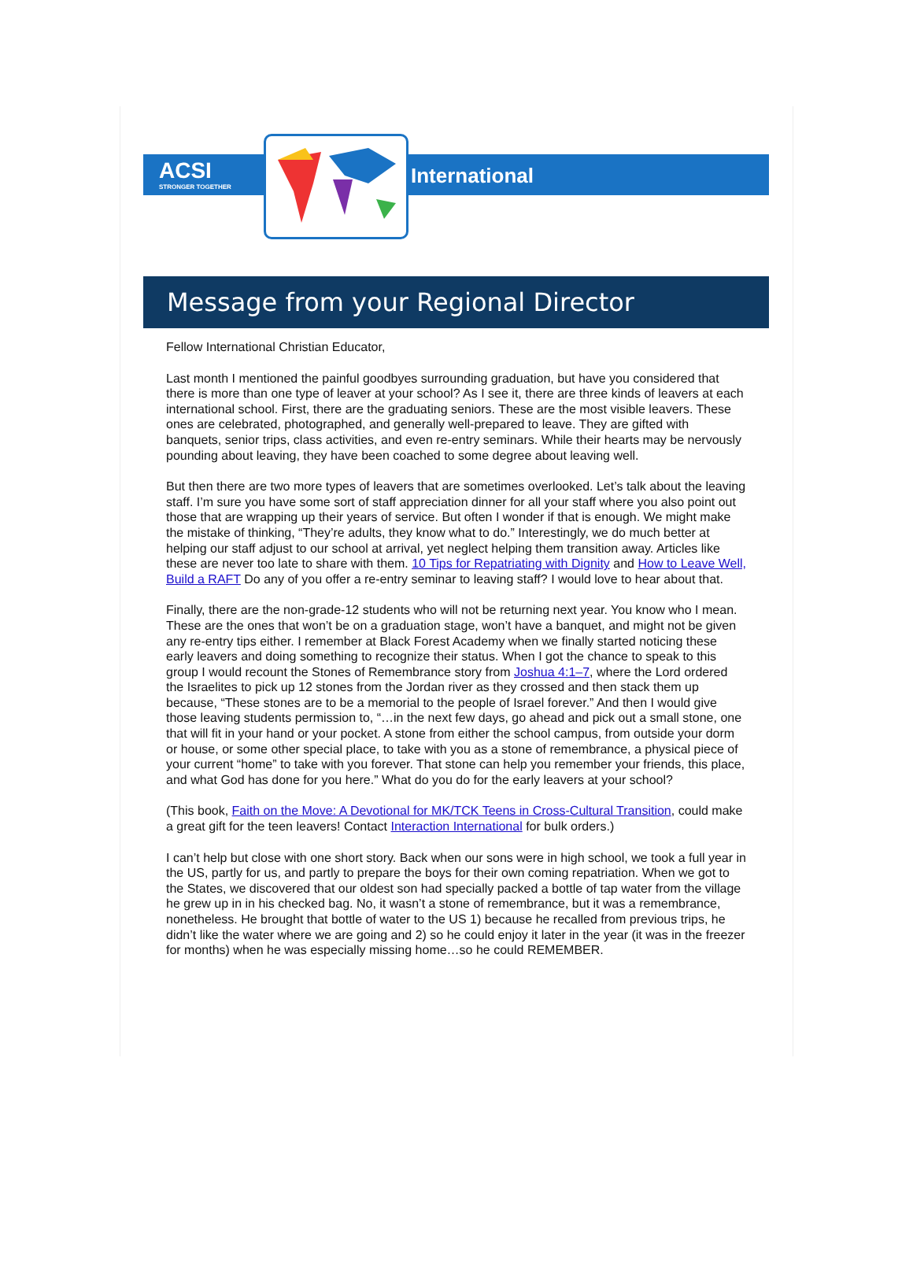ACSI
STRONGER TOGETHER
International
Message from your Regional Director
Fellow International Christian Educator,
Last month I mentioned the painful goodbyes surrounding graduation, but have you considered that there is more than one type of leaver at your school? As I see it, there are three kinds of leavers at each international school. First, there are the graduating seniors. These are the most visible leavers. These ones are celebrated, photographed, and generally well-prepared to leave. They are gifted with banquets, senior trips, class activities, and even re-entry seminars. While their hearts may be nervously pounding about leaving, they have been coached to some degree about leaving well.
But then there are two more types of leavers that are sometimes overlooked. Let’s talk about the leaving staff. I’m sure you have some sort of staff appreciation dinner for all your staff where you also point out those that are wrapping up their years of service. But often I wonder if that is enough. We might make the mistake of thinking, “They’re adults, they know what to do.” Interestingly, we do much better at helping our staff adjust to our school at arrival, yet neglect helping them transition away. Articles like these are never too late to share with them. 10 Tips for Repatriating with Dignity and How to Leave Well, Build a RAFT Do any of you offer a re-entry seminar to leaving staff? I would love to hear about that.
Finally, there are the non-grade-12 students who will not be returning next year. You know who I mean. These are the ones that won’t be on a graduation stage, won’t have a banquet, and might not be given any re-entry tips either. I remember at Black Forest Academy when we finally started noticing these early leavers and doing something to recognize their status. When I got the chance to speak to this group I would recount the Stones of Remembrance story from Joshua 4:1–7, where the Lord ordered the Israelites to pick up 12 stones from the Jordan river as they crossed and then stack them up because, “These stones are to be a memorial to the people of Israel forever.” And then I would give those leaving students permission to, “…in the next few days, go ahead and pick out a small stone, one that will fit in your hand or your pocket. A stone from either the school campus, from outside your dorm or house, or some other special place, to take with you as a stone of remembrance, a physical piece of your current “home” to take with you forever. That stone can help you remember your friends, this place, and what God has done for you here.” What do you do for the early leavers at your school?
(This book, Faith on the Move: A Devotional for MK/TCK Teens in Cross-Cultural Transition, could make a great gift for the teen leavers! Contact Interaction International for bulk orders.)
I can’t help but close with one short story. Back when our sons were in high school, we took a full year in the US, partly for us, and partly to prepare the boys for their own coming repatriation. When we got to the States, we discovered that our oldest son had specially packed a bottle of tap water from the village he grew up in in his checked bag. No, it wasn’t a stone of remembrance, but it was a remembrance, nonetheless. He brought that bottle of water to the US 1) because he recalled from previous trips, he didn’t like the water where we are going and 2) so he could enjoy it later in the year (it was in the freezer for months) when he was especially missing home…so he could REMEMBER.